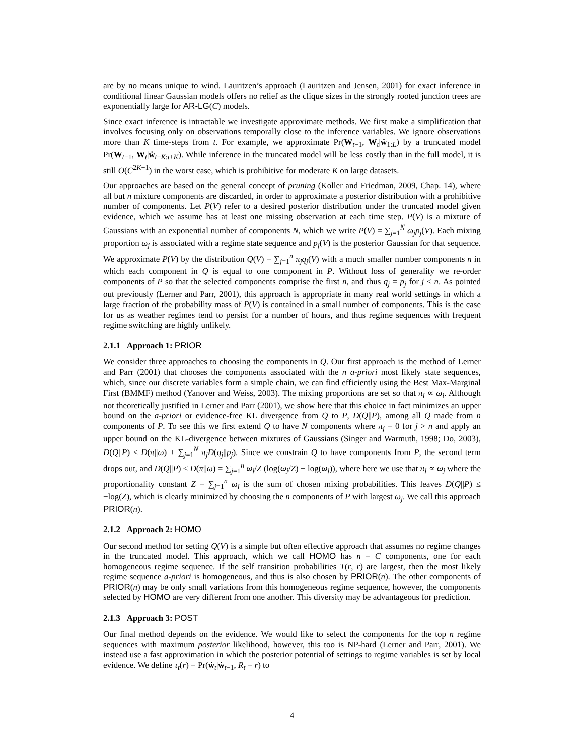are by no means unique to wind. Lauritzen’s approach (Lauritzen and Jensen, 2001) for exact inference in conditional linear Gaussian models offers no relief as the clique sizes in the strongly rooted junction trees are exponentially large for AR-LG(C) models.
Since exact inference is intractable we investigate approximate methods. We first make a simplification that involves focusing only on observations temporally close to the inference variables. We ignore observations more than K time-steps from t. For example, we approximate Pr(W<sub>t−1</sub>, W<sub>t</sub>|ẇ<sub>1:L</sub>) by a truncated model Pr(W<sub>t−1</sub>, W<sub>t</sub>|ẇ<sub>t−K:t+K</sub>). While inference in the truncated model will be less costly than in the full model, it is still O(C<sup>2K+1</sup>) in the worst case, which is prohibitive for moderate K on large datasets.
Our approaches are based on the general concept of pruning (Koller and Friedman, 2009, Chap. 14), where all but n mixture components are discarded, in order to approximate a posterior distribution with a prohibitive number of components. Let P(V) refer to a desired posterior distribution under the truncated model given evidence, which we assume has at least one missing observation at each time step. P(V) is a mixture of Gaussians with an exponential number of components N, which we write P(V) = ∑<sub>j=1</sub><sup>N</sup> ω<sub>j</sub>p<sub>j</sub>(V). Each mixing proportion ω<sub>j</sub> is associated with a regime state sequence and p<sub>j</sub>(V) is the posterior Gaussian for that sequence. We approximate P(V) by the distribution Q(V) = ∑<sub>j=1</sub><sup>n</sup> π<sub>j</sub>q<sub>j</sub>(V) with a much smaller number components n in which each component in Q is equal to one component in P. Without loss of generality we re-order components of P so that the selected components comprise the first n, and thus q<sub>j</sub> = p<sub>j</sub> for j ≤ n. As pointed out previously (Lerner and Parr, 2001), this approach is appropriate in many real world settings in which a large fraction of the probability mass of P(V) is contained in a small number of components. This is the case for us as weather regimes tend to persist for a number of hours, and thus regime sequences with frequent regime switching are highly unlikely.
2.1.1 Approach 1: PRIOR
We consider three approaches to choosing the components in Q. Our first approach is the method of Lerner and Parr (2001) that chooses the components associated with the n a-priori most likely state sequences, which, since our discrete variables form a simple chain, we can find efficiently using the Best Max-Marginal First (BMMF) method (Yanover and Weiss, 2003). The mixing proportions are set so that π<sub>i</sub> ∝ ω<sub>i</sub>. Although not theoretically justified in Lerner and Parr (2001), we show here that this choice in fact minimizes an upper bound on the a-priori or evidence-free KL divergence from Q to P, D(Q||P), among all Q made from n components of P. To see this we first extend Q to have N components where π<sub>j</sub> = 0 for j > n and apply an upper bound on the KL-divergence between mixtures of Gaussians (Singer and Warmuth, 1998; Do, 2003), D(Q||P) ≤ D(π||ω) + ∑<sub>j=1</sub><sup>N</sup> π<sub>j</sub>D(q<sub>j</sub>||p<sub>j</sub>). Since we constrain Q to have components from P, the second term drops out, and D(Q||P) ≤ D(π||ω) = ∑<sub>j=1</sub><sup>n</sup> ω<sub>j</sub>/Z (log(ω<sub>j</sub>/Z) − log(ω<sub>j</sub>)), where here we use that π<sub>j</sub> ∝ ω<sub>j</sub> where the proportionality constant Z = ∑<sub>j=1</sub><sup>n</sup> ω<sub>i</sub> is the sum of chosen mixing probabilities. This leaves D(Q||P) ≤ −log(Z), which is clearly minimized by choosing the n components of P with largest ω<sub>j</sub>. We call this approach PRIOR(n).
2.1.2 Approach 2: HOMO
Our second method for setting Q(V) is a simple but often effective approach that assumes no regime changes in the truncated model. This approach, which we call HOMO has n = C components, one for each homogeneous regime sequence. If the self transition probabilities T(r, r) are largest, then the most likely regime sequence a-priori is homogeneous, and thus is also chosen by PRIOR(n). The other components of PRIOR(n) may be only small variations from this homogeneous regime sequence, however, the components selected by HOMO are very different from one another. This diversity may be advantageous for prediction.
2.1.3 Approach 3: POST
Our final method depends on the evidence. We would like to select the components for the top n regime sequences with maximum posterior likelihood, however, this too is NP-hard (Lerner and Parr, 2001). We instead use a fast approximation in which the posterior potential of settings to regime variables is set by local evidence. We define τ<sub>t</sub>(r) = Pr(ẇ<sub>t</sub>|ẇ<sub>t−1</sub>, R<sub>t</sub> = r) to
4